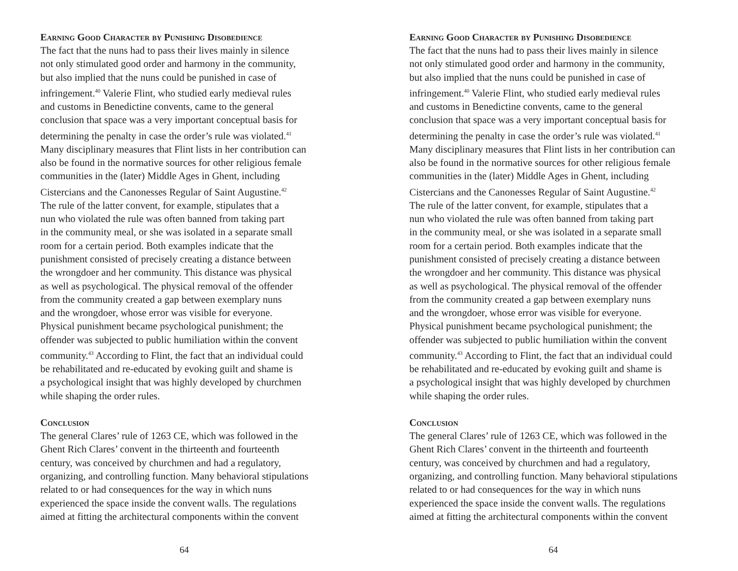Earning Good Character by Punishing Disobedience
The fact that the nuns had to pass their lives mainly in silence
not only stimulated good order and harmony in the community,
but also implied that the nuns could be punished in case of
infringement.<sup>40</sup> Valerie Flint, who studied early medieval rules
and customs in Benedictine convents, came to the general
conclusion that space was a very important conceptual basis for
determining the penalty in case the order’s rule was violated.<sup>41</sup>
Many disciplinary measures that Flint lists in her contribution can
also be found in the normative sources for other religious female
communities in the (later) Middle Ages in Ghent, including
Cistercians and the Canonesses Regular of Saint Augustine.<sup>42</sup>
The rule of the latter convent, for example, stipulates that a
nun who violated the rule was often banned from taking part
in the community meal, or she was isolated in a separate small
room for a certain period. Both examples indicate that the
punishment consisted of precisely creating a distance between
the wrongdoer and her community. This distance was physical
as well as psychological. The physical removal of the offender
from the community created a gap between exemplary nuns
and the wrongdoer, whose error was visible for everyone.
Physical punishment became psychological punishment; the
offender was subjected to public humiliation within the convent
community.<sup>43</sup> According to Flint, the fact that an individual could
be rehabilitated and re-educated by evoking guilt and shame is
a psychological insight that was highly developed by churchmen
while shaping the order rules.
Conclusion
The general Clares’ rule of 1263 CE, which was followed in the
Ghent Rich Clares’ convent in the thirteenth and fourteenth
century, was conceived by churchmen and had a regulatory,
organizing, and controlling function. Many behavioral stipulations
related to or had consequences for the way in which nuns
experienced the space inside the convent walls. The regulations
aimed at fitting the architectural components within the convent
64
Earning Good Character by Punishing Disobedience
The fact that the nuns had to pass their lives mainly in silence
not only stimulated good order and harmony in the community,
but also implied that the nuns could be punished in case of
infringement.<sup>40</sup> Valerie Flint, who studied early medieval rules
and customs in Benedictine convents, came to the general
conclusion that space was a very important conceptual basis for
determining the penalty in case the order’s rule was violated.<sup>41</sup>
Many disciplinary measures that Flint lists in her contribution can
also be found in the normative sources for other religious female
communities in the (later) Middle Ages in Ghent, including
Cistercians and the Canonesses Regular of Saint Augustine.<sup>42</sup>
The rule of the latter convent, for example, stipulates that a
nun who violated the rule was often banned from taking part
in the community meal, or she was isolated in a separate small
room for a certain period. Both examples indicate that the
punishment consisted of precisely creating a distance between
the wrongdoer and her community. This distance was physical
as well as psychological. The physical removal of the offender
from the community created a gap between exemplary nuns
and the wrongdoer, whose error was visible for everyone.
Physical punishment became psychological punishment; the
offender was subjected to public humiliation within the convent
community.<sup>43</sup> According to Flint, the fact that an individual could
be rehabilitated and re-educated by evoking guilt and shame is
a psychological insight that was highly developed by churchmen
while shaping the order rules.
Conclusion
The general Clares’ rule of 1263 CE, which was followed in the
Ghent Rich Clares’ convent in the thirteenth and fourteenth
century, was conceived by churchmen and had a regulatory,
organizing, and controlling function. Many behavioral stipulations
related to or had consequences for the way in which nuns
experienced the space inside the convent walls. The regulations
aimed at fitting the architectural components within the convent
64